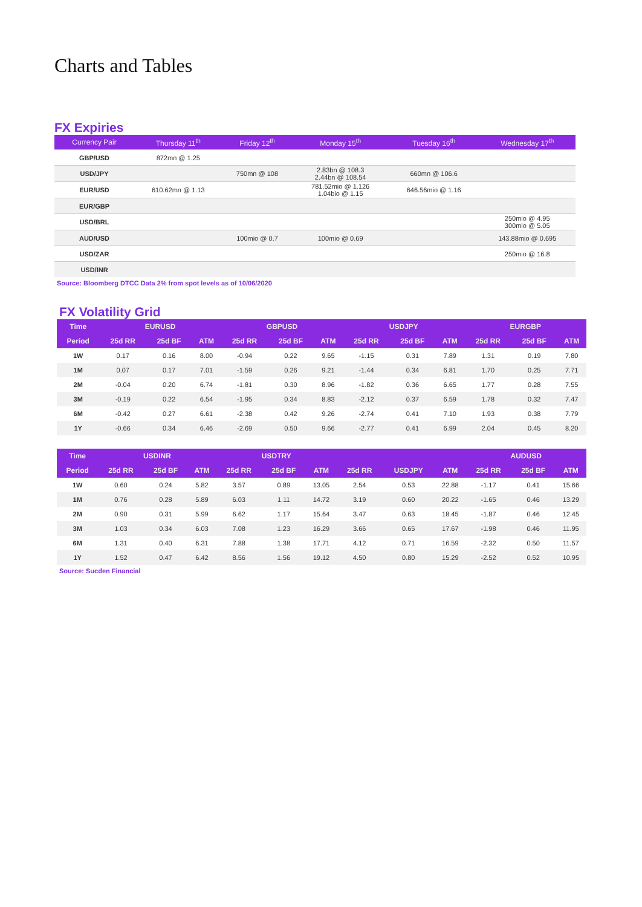Charts and Tables
FX Expiries
| Currency Pair | Thursday 11<sup>th</sup> | Friday 12<sup>th</sup> | Monday 15<sup>th</sup> | Tuesday 16<sup>th</sup> | Wednesday 17<sup>th</sup> |
| --- | --- | --- | --- | --- | --- |
| GBP/USD | 872mn @ 1.25 | | | | |
| USD/JPY | | 750mn @ 108 | 2.83bn @ 108.3 2.44bn @ 108.54 | 660mn @ 106.6 | |
| EUR/USD | 610.62mn @ 1.13 | | 781.52mio @ 1.126 1.04bio @ 1.15 | 646.56mio @ 1.16 | |
| EUR/GBP | | | | | |
| USD/BRL | | | | | 250mio @ 4.95 300mio @ 5.05 |
| AUD/USD | | 100mio @ 0.7 | 100mio @ 0.69 | | 143.88mio @ 0.695 |
| USD/ZAR | | | | | 250mio @ 16.8 |
| USD/INR | | | | | |
Source: Bloomberg DTCC Data 2% from spot levels as of 10/06/2020
FX Volatility Grid
| Time | EURUSD | | | GBPUSD | | | USDJPY | | | EURGBP | | |
| --- | --- | --- | --- | --- | --- | --- | --- | --- | --- | --- | --- | --- |
| Period | 25d RR | 25d BF | ATM | 25d RR | 25d BF | ATM | 25d RR | 25d BF | ATM | 25d RR | 25d BF | ATM |
| 1W | 0.17 | 0.16 | 8.00 | -0.94 | 0.22 | 9.65 | -1.15 | 0.31 | 7.89 | 1.31 | 0.19 | 7.80 |
| 1M | 0.07 | 0.17 | 7.01 | -1.59 | 0.26 | 9.21 | -1.44 | 0.34 | 6.81 | 1.70 | 0.25 | 7.71 |
| 2M | -0.04 | 0.20 | 6.74 | -1.81 | 0.30 | 8.96 | -1.82 | 0.36 | 6.65 | 1.77 | 0.28 | 7.55 |
| 3M | -0.19 | 0.22 | 6.54 | -1.95 | 0.34 | 8.83 | -2.12 | 0.37 | 6.59 | 1.78 | 0.32 | 7.47 |
| 6M | -0.42 | 0.27 | 6.61 | -2.38 | 0.42 | 9.26 | -2.74 | 0.41 | 7.10 | 1.93 | 0.38 | 7.79 |
| 1Y | -0.66 | 0.34 | 6.46 | -2.69 | 0.50 | 9.66 | -2.77 | 0.41 | 6.99 | 2.04 | 0.45 | 8.20 |
| Time | USDINR | | | USDTRY | | | | | | AUDUSD | | |
| --- | --- | --- | --- | --- | --- | --- | --- | --- | --- | --- | --- | --- |
| Period | 25d RR | 25d BF | ATM | 25d RR | 25d BF | ATM | 25d RR | USDJPY | ATM | 25d RR | 25d BF | ATM |
| 1W | 0.60 | 0.24 | 5.82 | 3.57 | 0.89 | 13.05 | 2.54 | 0.53 | 22.88 | -1.17 | 0.41 | 15.66 |
| 1M | 0.76 | 0.28 | 5.89 | 6.03 | 1.11 | 14.72 | 3.19 | 0.60 | 20.22 | -1.65 | 0.46 | 13.29 |
| 2M | 0.90 | 0.31 | 5.99 | 6.62 | 1.17 | 15.64 | 3.47 | 0.63 | 18.45 | -1.87 | 0.46 | 12.45 |
| 3M | 1.03 | 0.34 | 6.03 | 7.08 | 1.23 | 16.29 | 3.66 | 0.65 | 17.67 | -1.98 | 0.46 | 11.95 |
| 6M | 1.31 | 0.40 | 6.31 | 7.88 | 1.38 | 17.71 | 4.12 | 0.71 | 16.59 | -2.32 | 0.50 | 11.57 |
| 1Y | 1.52 | 0.47 | 6.42 | 8.56 | 1.56 | 19.12 | 4.50 | 0.80 | 15.29 | -2.52 | 0.52 | 10.95 |
Source: Sucden Financial